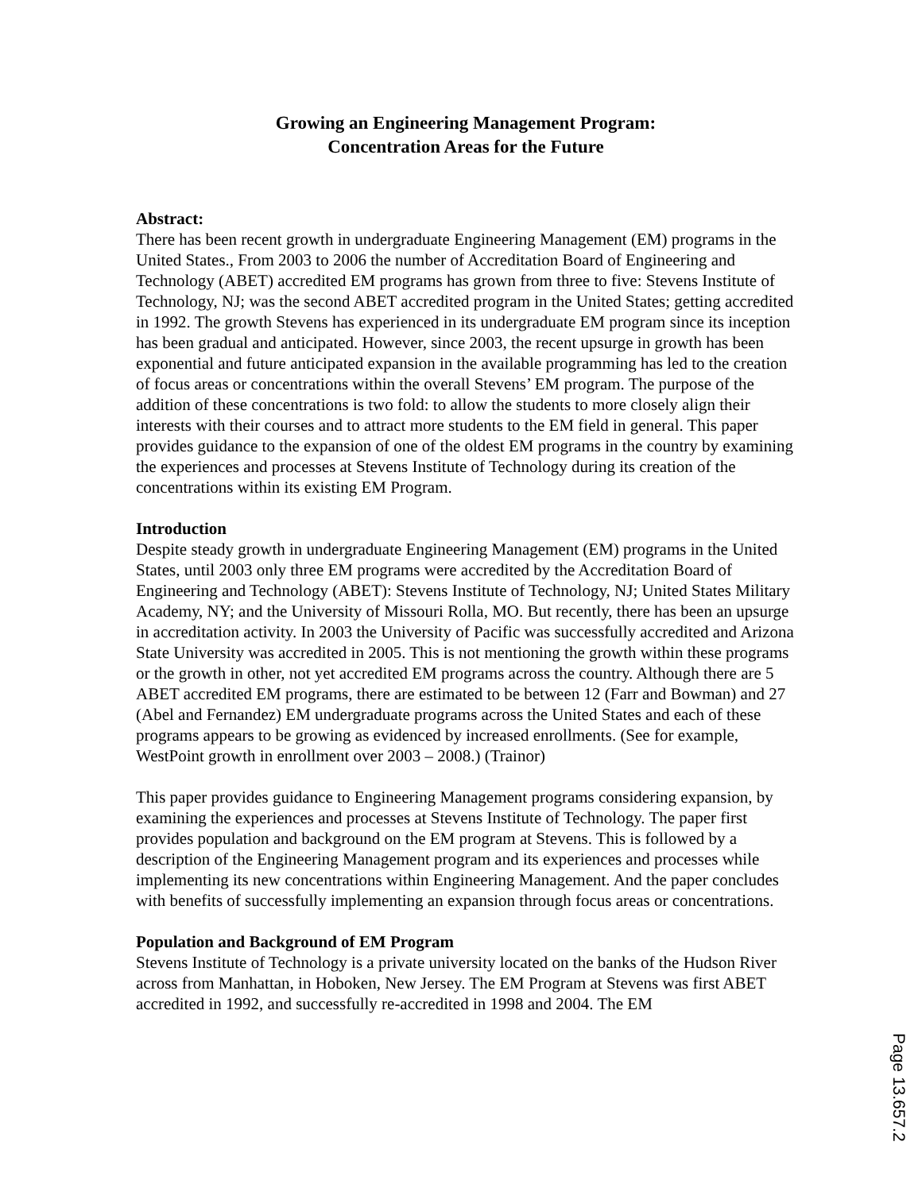Growing an Engineering Management Program:
Concentration Areas for the Future
Abstract:
There has been recent growth in undergraduate Engineering Management (EM) programs in the United States., From 2003 to 2006 the number of Accreditation Board of Engineering and Technology (ABET) accredited EM programs has grown from three to five: Stevens Institute of Technology, NJ; was the second ABET accredited program in the United States; getting accredited in 1992. The growth Stevens has experienced in its undergraduate EM program since its inception has been gradual and anticipated. However, since 2003, the recent upsurge in growth has been exponential and future anticipated expansion in the available programming has led to the creation of focus areas or concentrations within the overall Stevens’ EM program. The purpose of the addition of these concentrations is two fold: to allow the students to more closely align their interests with their courses and to attract more students to the EM field in general. This paper provides guidance to the expansion of one of the oldest EM programs in the country by examining the experiences and processes at Stevens Institute of Technology during its creation of the concentrations within its existing EM Program.
Introduction
Despite steady growth in undergraduate Engineering Management (EM) programs in the United States, until 2003 only three EM programs were accredited by the Accreditation Board of Engineering and Technology (ABET): Stevens Institute of Technology, NJ; United States Military Academy, NY; and the University of Missouri Rolla, MO. But recently, there has been an upsurge in accreditation activity. In 2003 the University of Pacific was successfully accredited and Arizona State University was accredited in 2005. This is not mentioning the growth within these programs or the growth in other, not yet accredited EM programs across the country. Although there are 5 ABET accredited EM programs, there are estimated to be between 12 (Farr and Bowman) and 27 (Abel and Fernandez) EM undergraduate programs across the United States and each of these programs appears to be growing as evidenced by increased enrollments. (See for example, WestPoint growth in enrollment over 2003 – 2008.) (Trainor)
This paper provides guidance to Engineering Management programs considering expansion, by examining the experiences and processes at Stevens Institute of Technology. The paper first provides population and background on the EM program at Stevens. This is followed by a description of the Engineering Management program and its experiences and processes while implementing its new concentrations within Engineering Management. And the paper concludes with benefits of successfully implementing an expansion through focus areas or concentrations.
Population and Background of EM Program
Stevens Institute of Technology is a private university located on the banks of the Hudson River across from Manhattan, in Hoboken, New Jersey. The EM Program at Stevens was first ABET accredited in 1992, and successfully re-accredited in 1998 and 2004. The EM
Page 13.657.2